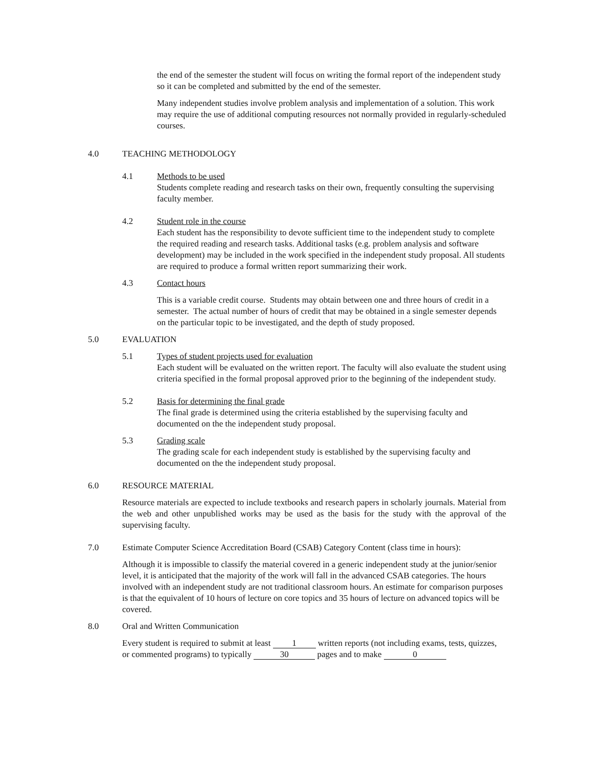the end of the semester the student will focus on writing the formal report of the independent study so it can be completed and submitted by the end of the semester.
Many independent studies involve problem analysis and implementation of a solution. This work may require the use of additional computing resources not normally provided in regularly-scheduled courses.
4.0 TEACHING METHODOLOGY
4.1 Methods to be used
Students complete reading and research tasks on their own, frequently consulting the supervising faculty member.
4.2 Student role in the course
Each student has the responsibility to devote sufficient time to the independent study to complete the required reading and research tasks. Additional tasks (e.g. problem analysis and software development) may be included in the work specified in the independent study proposal. All students are required to produce a formal written report summarizing their work.
4.3 Contact hours
This is a variable credit course. Students may obtain between one and three hours of credit in a semester. The actual number of hours of credit that may be obtained in a single semester depends on the particular topic to be investigated, and the depth of study proposed.
5.0 EVALUATION
5.1 Types of student projects used for evaluation
Each student will be evaluated on the written report. The faculty will also evaluate the student using criteria specified in the formal proposal approved prior to the beginning of the independent study.
5.2 Basis for determining the final grade
The final grade is determined using the criteria established by the supervising faculty and documented on the the independent study proposal.
5.3 Grading scale
The grading scale for each independent study is established by the supervising faculty and documented on the the independent study proposal.
6.0 RESOURCE MATERIAL
Resource materials are expected to include textbooks and research papers in scholarly journals. Material from the web and other unpublished works may be used as the basis for the study with the approval of the supervising faculty.
7.0 Estimate Computer Science Accreditation Board (CSAB) Category Content (class time in hours):
Although it is impossible to classify the material covered in a generic independent study at the junior/senior level, it is anticipated that the majority of the work will fall in the advanced CSAB categories. The hours involved with an independent study are not traditional classroom hours. An estimate for comparison purposes is that the equivalent of 10 hours of lecture on core topics and 35 hours of lecture on advanced topics will be covered.
8.0 Oral and Written Communication
Every student is required to submit at least 1 written reports (not including exams, tests, quizzes, or commented programs) to typically 30 pages and to make 0